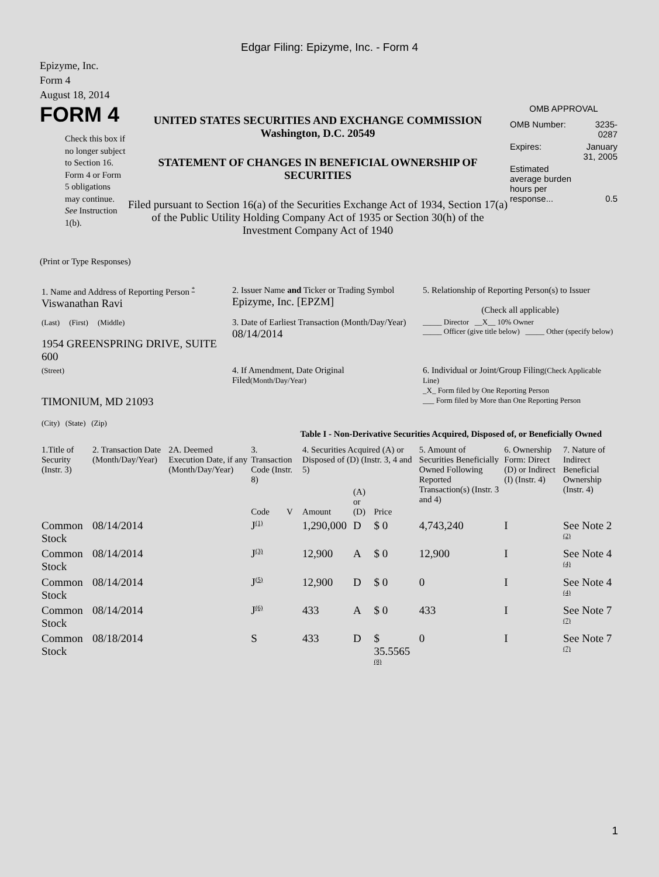Edgar Filing: Epizyme, Inc. - Form 4
Epizyme, Inc.
Form 4
August 18, 2014
FORM 4
Check this box if no longer subject to Section 16. Form 4 or Form 5 obligations may continue. See Instruction 1(b).
UNITED STATES SECURITIES AND EXCHANGE COMMISSION
Washington, D.C. 20549
STATEMENT OF CHANGES IN BENEFICIAL OWNERSHIP OF SECURITIES
Filed pursuant to Section 16(a) of the Securities Exchange Act of 1934, Section 17(a) of the Public Utility Holding Company Act of 1935 or Section 30(h) of the Investment Company Act of 1940
OMB APPROVAL
| OMB Number: | 3235-0287 |
| Expires: | January 31, 2005 |
| Estimated average burden hours per response... | 0.5 |
(Print or Type Responses)
| 1. Name and Address of Reporting Person <sup>*</sup> Viswanathan Ravi | 2. Issuer Name and Ticker or Trading Symbol Epizyme, Inc. [EPZM] | 5. Relationship of Reporting Person(s) to Issuer (Check all applicable) |
| (Last) (First) (Middle) 1954 GREENSPRING DRIVE, SUITE 600 | 3. Date of Earliest Transaction (Month/Day/Year) 08/14/2014 | _____ Director __X__ 10% Owner _____ Officer (give title below) _____ Other (specify below) |
| (Street) TIMONIUM, MD 21093 (City) (State) (Zip) | 4. If Amendment, Date Original Filed (Month/Day/Year) | 6. Individual or Joint/Group Filing (Check Applicable Line) _X_ Form filed by One Reporting Person ___ Form filed by More than One Reporting Person |
Table I - Non-Derivative Securities Acquired, Disposed of, or Beneficially Owned
| 1.Title of Security (Instr. 3) | 2. Transaction Date (Month/Day/Year) | 2A. Deemed Execution Date, if any (Month/Day/Year) | 3. Transaction Code (Instr. 8) | | 4. Securities Acquired (A) or Disposed of (D) (Instr. 3, 4 and 5) | | | 5. Amount of Securities Beneficially Owned Following Reported Transaction(s) (Instr. 3 and 4) | 6. Ownership Form: Direct (D) or Indirect (I) (Instr. 4) | 7. Nature of Indirect Beneficial Ownership (Instr. 4) |
| --- | --- | --- | --- | --- | --- | --- | --- | --- | --- | --- |
| | | | Code | V | Amount | (A) or (D) | Price | | | |
| Common Stock | 08/14/2014 | | J<sup>(1)</sup> | | 1,290,000 | D | $ 0 | 4,743,240 | I | See Note 2 <sup>(2)</sup> |
| Common Stock | 08/14/2014 | | J<sup>(3)</sup> | | 12,900 | A | $ 0 | 12,900 | I | See Note 4 <sup>(4)</sup> |
| Common Stock | 08/14/2014 | | J<sup>(5)</sup> | | 12,900 | D | $ 0 | 0 | I | See Note 4 <sup>(4)</sup> |
| Common Stock | 08/14/2014 | | J<sup>(6)</sup> | | 433 | A | $ 0 | 433 | I | See Note 7 <sup>(7)</sup> |
| Common Stock | 08/18/2014 | | S | | 433 | D | $ 35.5565 <sup>(8)</sup> | 0 | I | See Note 7 <sup>(7)</sup> |
1